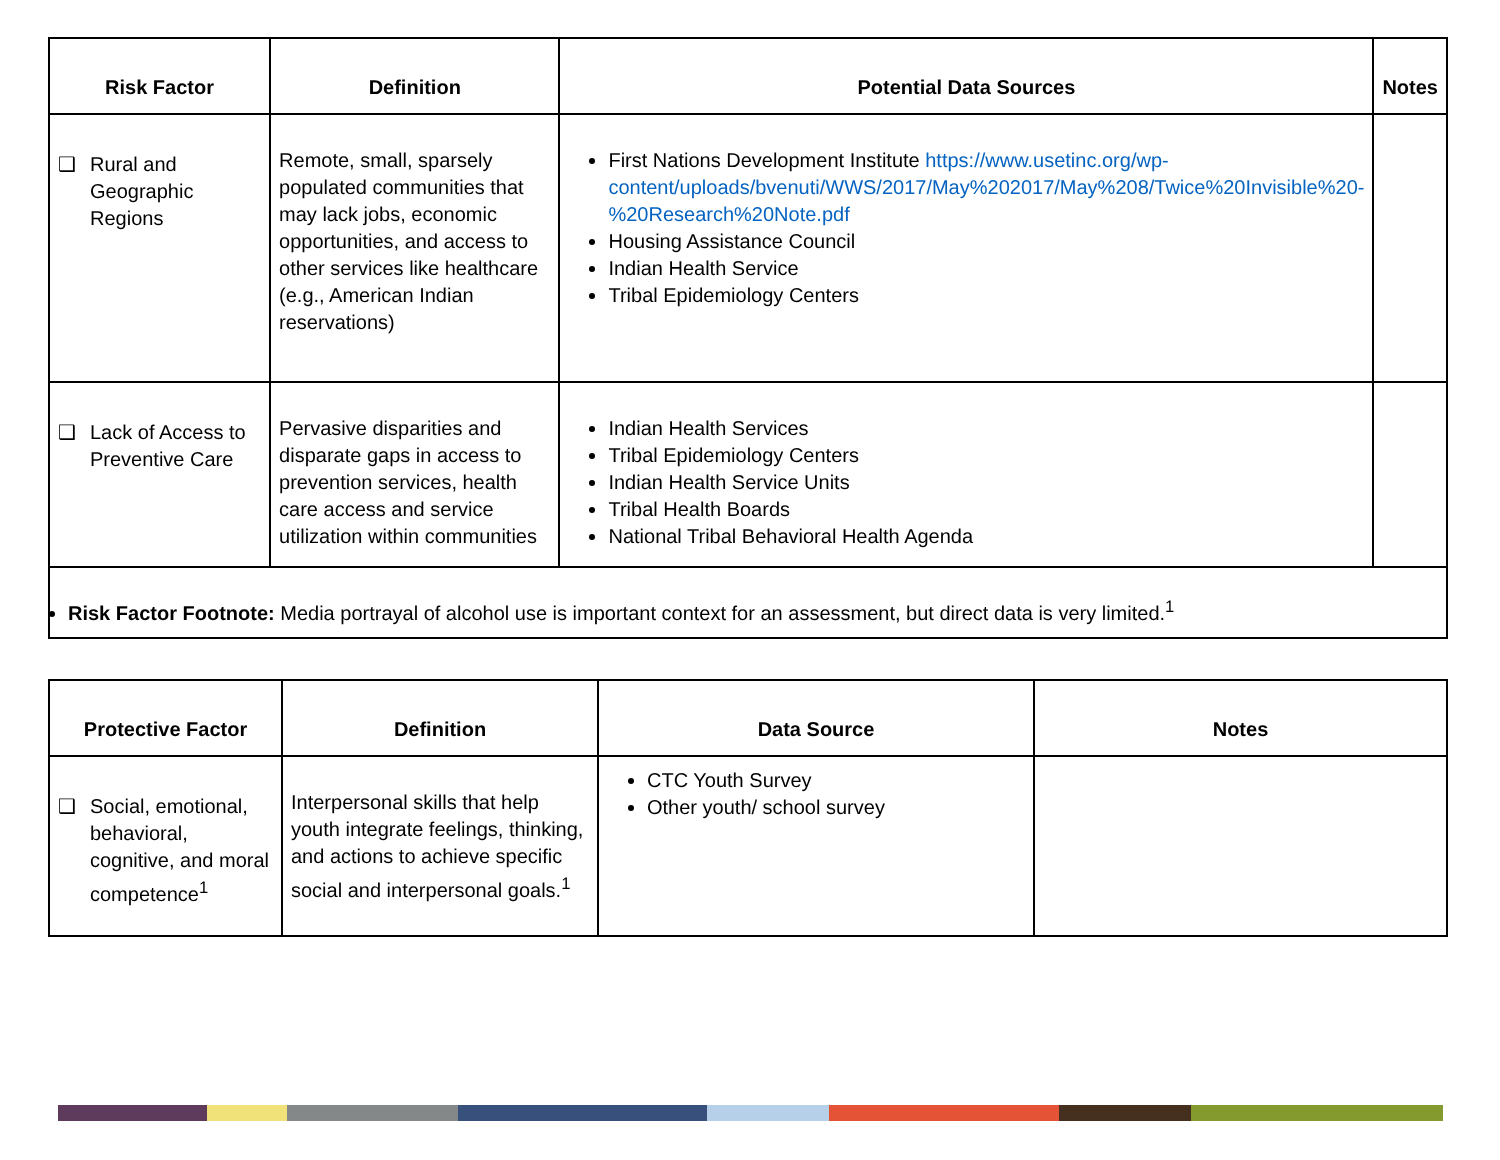| Risk Factor | Definition | Potential Data Sources | Notes |
| --- | --- | --- | --- |
| ❑ Rural and Geographic Regions | Remote, small, sparsely populated communities that may lack jobs, economic opportunities, and access to other services like healthcare (e.g., American Indian reservations) | First Nations Development Institute https://www.usetinc.org/wp-content/uploads/bvenuti/WWS/2017/May%202017/May%208/Twice%20Invisible%20-%20Research%20Note.pdf Housing Assistance Council Indian Health Service Tribal Epidemiology Centers | |
| ❑ Lack of Access to Preventive Care | Pervasive disparities and disparate gaps in access to prevention services, health care access and service utilization within communities | Indian Health Services Tribal Epidemiology Centers Indian Health Service Units Tribal Health Boards National Tribal Behavioral Health Agenda | |
| Risk Factor Footnote: Media portrayal of alcohol use is important context for an assessment, but direct data is very limited.<sup>1</sup> | | | |
| Protective Factor | Definition | Data Source | Notes |
| --- | --- | --- | --- |
| ❑ Social, emotional, behavioral, cognitive, and moral competence<sup>1</sup> | Interpersonal skills that help youth integrate feelings, thinking, and actions to achieve specific social and interpersonal goals.<sup>1</sup> | CTC Youth Survey Other youth/ school survey | |